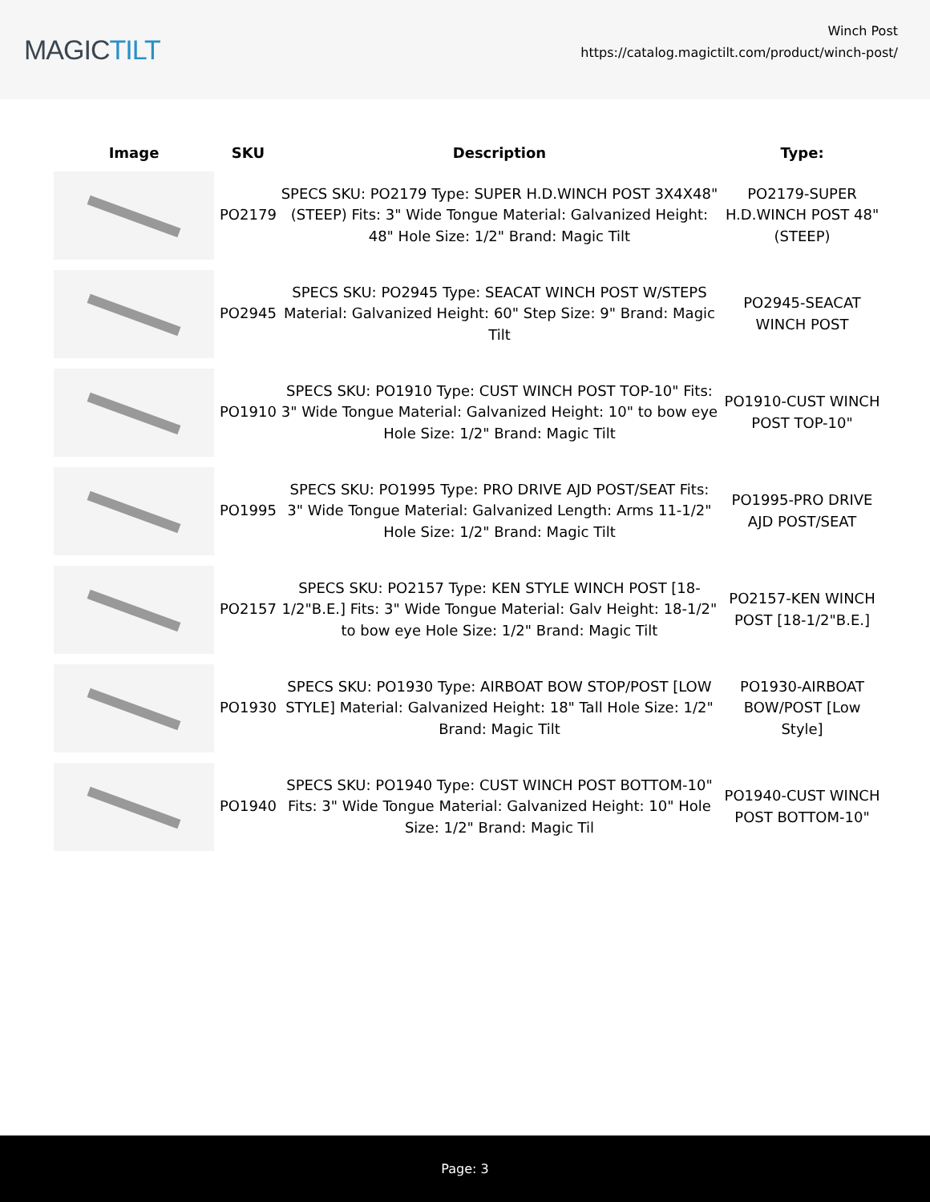MAGICTILT
Winch Post
https://catalog.magictilt.com/product/winch-post/
| Image | SKU | Description | Type: |
| --- | --- | --- | --- |
| | PO2179 | SPECS SKU: PO2179 Type: SUPER H.D.WINCH POST 3X4X48"(STEEP) Fits: 3" Wide Tongue Material: Galvanized Height: 48" Hole Size: 1/2" Brand: Magic Tilt | PO2179-SUPER H.D.WINCH POST 48"(STEEP) |
| | PO2945 | SPECS SKU: PO2945 Type: SEACAT WINCH POST W/STEPS Material: Galvanized Height: 60" Step Size: 9" Brand: Magic Tilt | PO2945-SEACAT WINCH POST |
| | PO1910 | SPECS SKU: PO1910 Type: CUST WINCH POST TOP-10" Fits: 3" Wide Tongue Material: Galvanized Height: 10" to bow eye Hole Size: 1/2" Brand: Magic Tilt | PO1910-CUST WINCH POST TOP-10" |
| | PO1995 | SPECS SKU: PO1995 Type: PRO DRIVE AJD POST/SEAT Fits: 3" Wide Tongue Material: Galvanized Length: Arms 11-1/2" Hole Size: 1/2" Brand: Magic Tilt | PO1995-PRO DRIVE AJD POST/SEAT |
| | PO2157 | SPECS SKU: PO2157 Type: KEN STYLE WINCH POST [18-1/2"B.E.] Fits: 3" Wide Tongue Material: Galv Height: 18-1/2" to bow eye Hole Size: 1/2" Brand: Magic Tilt | PO2157-KEN WINCH POST [18-1/2"B.E.] |
| | PO1930 | SPECS SKU: PO1930 Type: AIRBOAT BOW STOP/POST [LOW STYLE] Material: Galvanized Height: 18" Tall Hole Size: 1/2" Brand: Magic Tilt | PO1930-AIRBOAT BOW/POST [Low Style] |
| | PO1940 | SPECS SKU: PO1940 Type: CUST WINCH POST BOTTOM-10" Fits: 3" Wide Tongue Material: Galvanized Height: 10" Hole Size: 1/2" Brand: Magic Til | PO1940-CUST WINCH POST BOTTOM-10" |
Page: 3